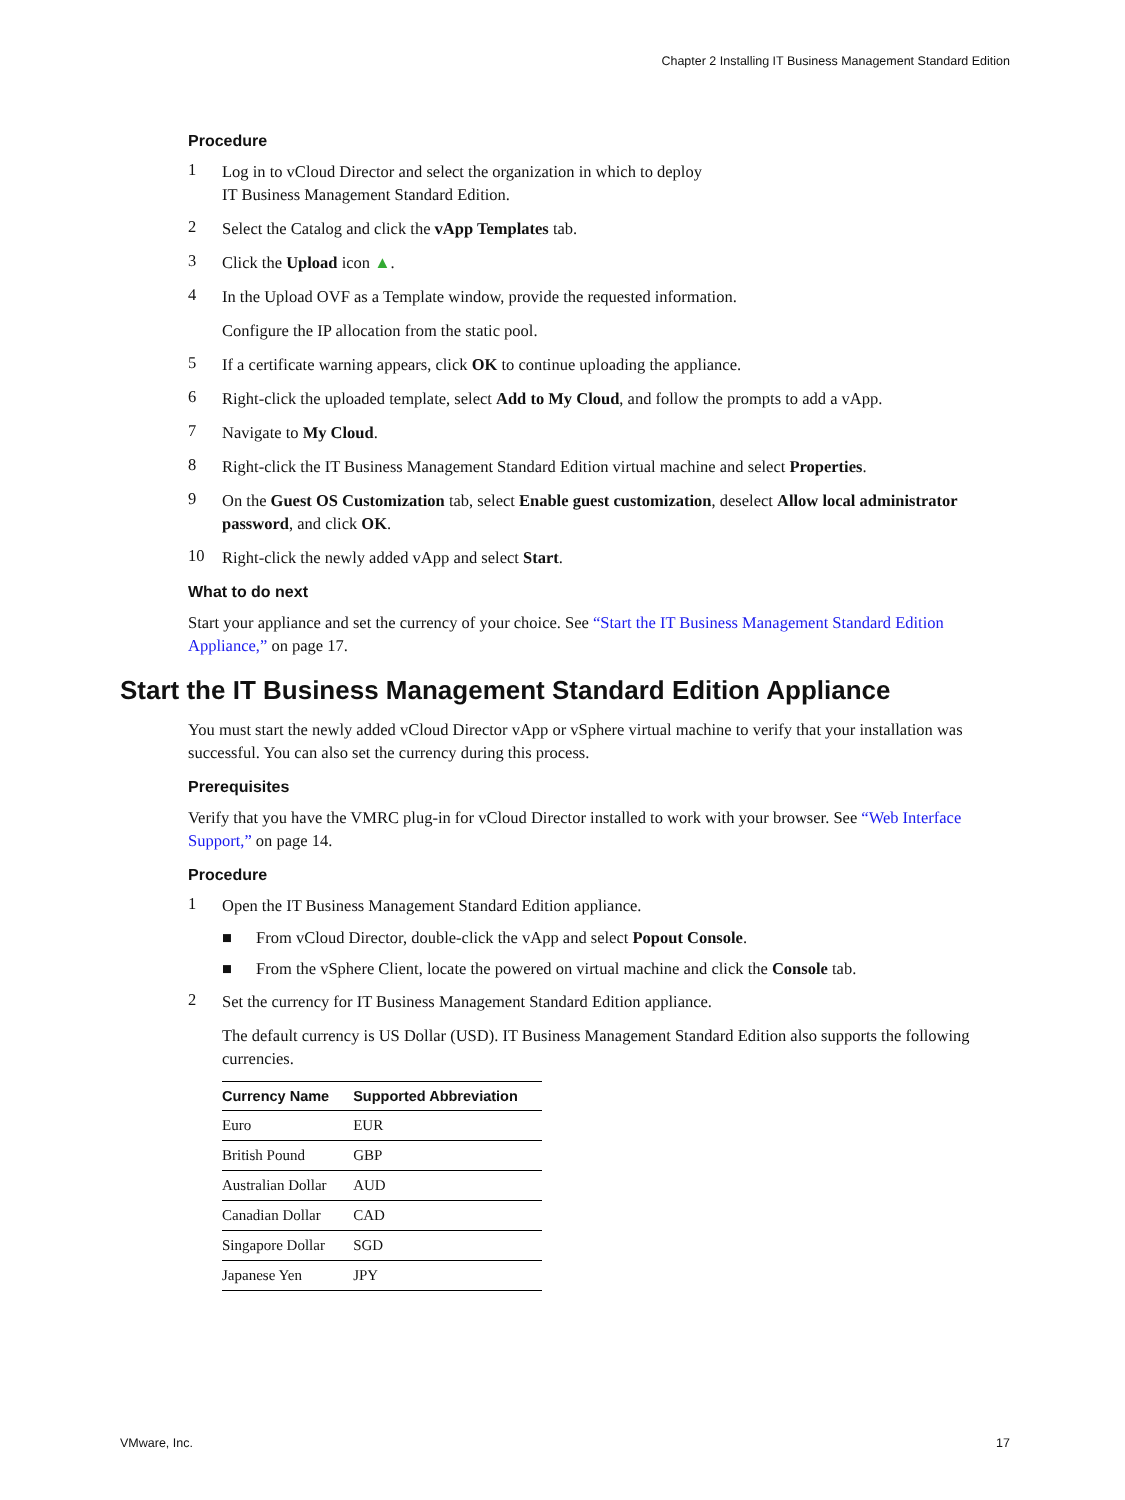Chapter 2 Installing IT Business Management Standard Edition
Procedure
1
Log in to vCloud Director and select the organization in which to deploy
IT Business Management Standard Edition.
2
Select the Catalog and click the vApp Templates tab.
3
Click the Upload icon ▲.
4
In the Upload OVF as a Template window, provide the requested information.
Configure the IP allocation from the static pool.
5
If a certificate warning appears, click OK to continue uploading the appliance.
6
Right-click the uploaded template, select Add to My Cloud, and follow the prompts to add a vApp.
7
Navigate to My Cloud.
8
Right-click the IT Business Management Standard Edition virtual machine and select Properties.
9
On the Guest OS Customization tab, select Enable guest customization, deselect Allow local administrator password, and click OK.
10
Right-click the newly added vApp and select Start.
What to do next
Start your appliance and set the currency of your choice. See “Start the IT Business Management Standard Edition Appliance,” on page 17.
Start the IT Business Management Standard Edition Appliance
You must start the newly added vCloud Director vApp or vSphere virtual machine to verify that your installation was successful. You can also set the currency during this process.
Prerequisites
Verify that you have the VMRC plug-in for vCloud Director installed to work with your browser. See “Web Interface Support,” on page 14.
Procedure
1
Open the IT Business Management Standard Edition appliance.
■ From vCloud Director, double-click the vApp and select Popout Console.
■ From the vSphere Client, locate the powered on virtual machine and click the Console tab.
2
Set the currency for IT Business Management Standard Edition appliance.
The default currency is US Dollar (USD). IT Business Management Standard Edition also supports the following currencies.
| Currency Name | Supported Abbreviation |
| --- | --- |
| Euro | EUR |
| British Pound | GBP |
| Australian Dollar | AUD |
| Canadian Dollar | CAD |
| Singapore Dollar | SGD |
| Japanese Yen | JPY |
VMware, Inc. 17